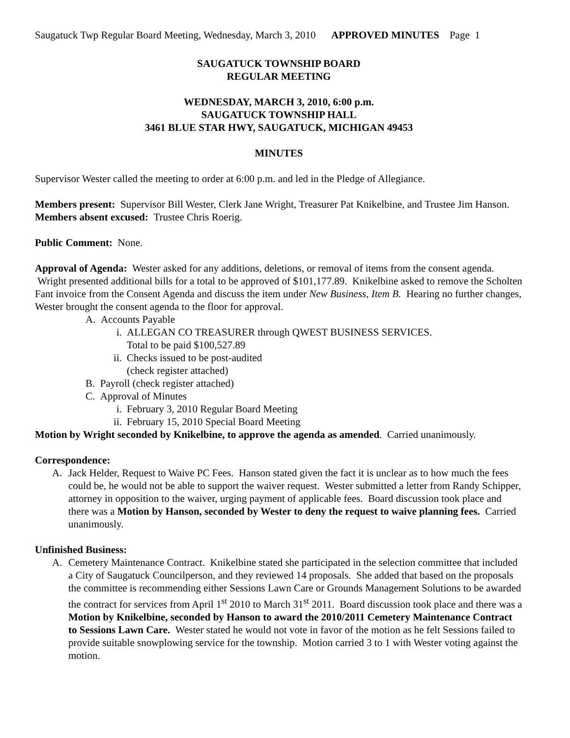Saugatuck Twp Regular Board Meeting, Wednesday, March 3, 2010 APPROVED MINUTES Page 1
SAUGATUCK TOWNSHIP BOARD
REGULAR MEETING
WEDNESDAY, MARCH 3, 2010, 6:00 p.m.
SAUGATUCK TOWNSHIP HALL
3461 BLUE STAR HWY, SAUGATUCK, MICHIGAN 49453
MINUTES
Supervisor Wester called the meeting to order at 6:00 p.m. and led in the Pledge of Allegiance.
Members present: Supervisor Bill Wester, Clerk Jane Wright, Treasurer Pat Knikelbine, and Trustee Jim Hanson.
Members absent excused: Trustee Chris Roerig.
Public Comment: None.
Approval of Agenda: Wester asked for any additions, deletions, or removal of items from the consent agenda. Wright presented additional bills for a total to be approved of $101,177.89. Knikelbine asked to remove the Scholten Fant invoice from the Consent Agenda and discuss the item under New Business, Item B. Hearing no further changes, Wester brought the consent agenda to the floor for approval.
A. Accounts Payable
i. ALLEGAN CO TREASURER through QWEST BUSINESS SERVICES.
Total to be paid $100,527.89
ii. Checks issued to be post-audited
(check register attached)
B. Payroll (check register attached)
C. Approval of Minutes
i. February 3, 2010 Regular Board Meeting
ii. February 15, 2010 Special Board Meeting
Motion by Wright seconded by Knikelbine, to approve the agenda as amended. Carried unanimously.
Correspondence:
A. Jack Helder, Request to Waive PC Fees. Hanson stated given the fact it is unclear as to how much the fees could be, he would not be able to support the waiver request. Wester submitted a letter from Randy Schipper, attorney in opposition to the waiver, urging payment of applicable fees. Board discussion took place and there was a Motion by Hanson, seconded by Wester to deny the request to waive planning fees. Carried unanimously.
Unfinished Business:
A. Cemetery Maintenance Contract. Knikelbine stated she participated in the selection committee that included a City of Saugatuck Councilperson, and they reviewed 14 proposals. She added that based on the proposals the committee is recommending either Sessions Lawn Care or Grounds Management Solutions to be awarded the contract for services from April 1<sup>st</sup> 2010 to March 31<sup>st</sup> 2011. Board discussion took place and there was a Motion by Knikelbine, seconded by Hanson to award the 2010/2011 Cemetery Maintenance Contract to Sessions Lawn Care. Wester stated he would not vote in favor of the motion as he felt Sessions failed to provide suitable snowplowing service for the township. Motion carried 3 to 1 with Wester voting against the motion.